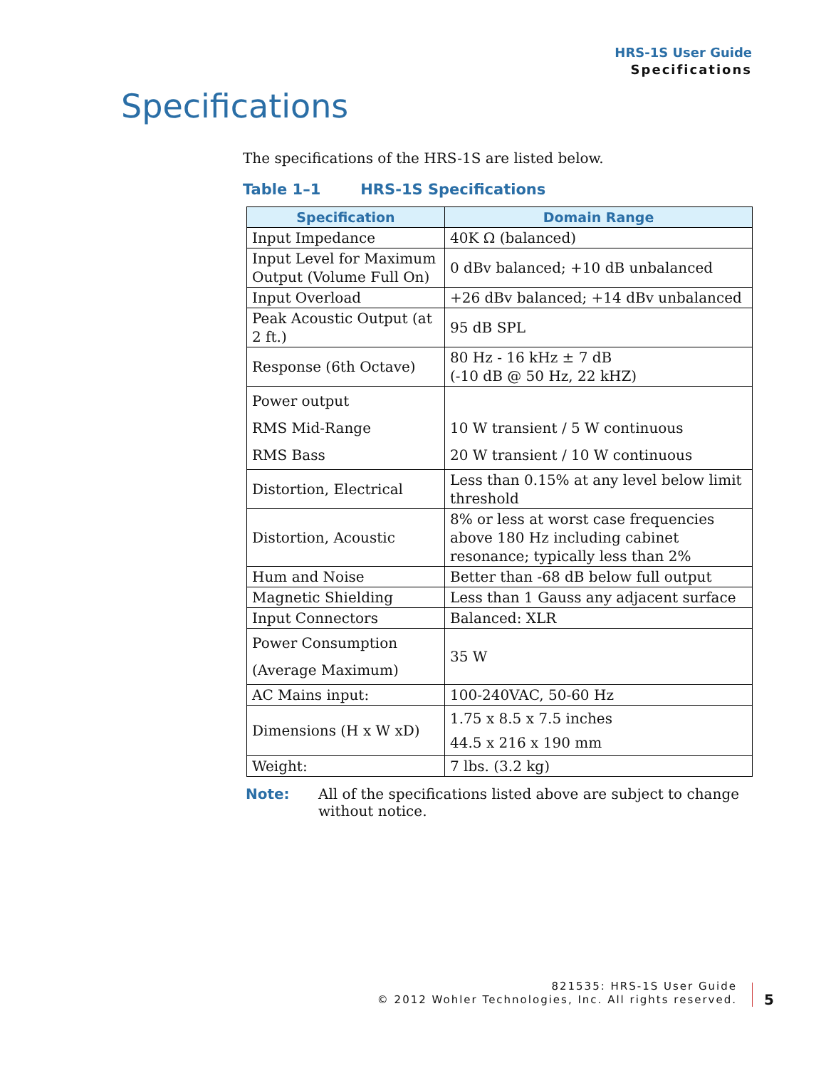HRS-1S User Guide
Specifications
Specifications
The specifications of the HRS-1S are listed below.
Table 1–1 HRS-1S Specifications
| Specification | Domain Range |
| --- | --- |
| Input Impedance | 40K Ω (balanced) |
| Input Level for Maximum Output (Volume Full On) | 0 dBv balanced; +10 dB unbalanced |
| Input Overload | +26 dBv balanced; +14 dBv unbalanced |
| Peak Acoustic Output (at 2 ft.) | 95 dB SPL |
| Response (6th Octave) | 80 Hz - 16 kHz ± 7 dB (-10 dB @ 50 Hz, 22 kHZ) |
| Power output RMS Mid-Range RMS Bass | 10 W transient / 5 W continuous 20 W transient / 10 W continuous |
| Distortion, Electrical | Less than 0.15% at any level below limit threshold |
| Distortion, Acoustic | 8% or less at worst case frequencies above 180 Hz including cabinet resonance; typically less than 2% |
| Hum and Noise | Better than -68 dB below full output |
| Magnetic Shielding | Less than 1 Gauss any adjacent surface |
| Input Connectors | Balanced: XLR |
| Power Consumption (Average Maximum) | 35 W |
| AC Mains input: | 100-240VAC, 50-60 Hz |
| Dimensions (H x W xD) | 1.75 x 8.5 x 7.5 inches 44.5 x 216 x 190 mm |
| Weight: | 7 lbs. (3.2 kg) |
Note: All of the specifications listed above are subject to change without notice.
821535: HRS-1S User Guide
© 2012 Wohler Technologies, Inc. All rights reserved.
5